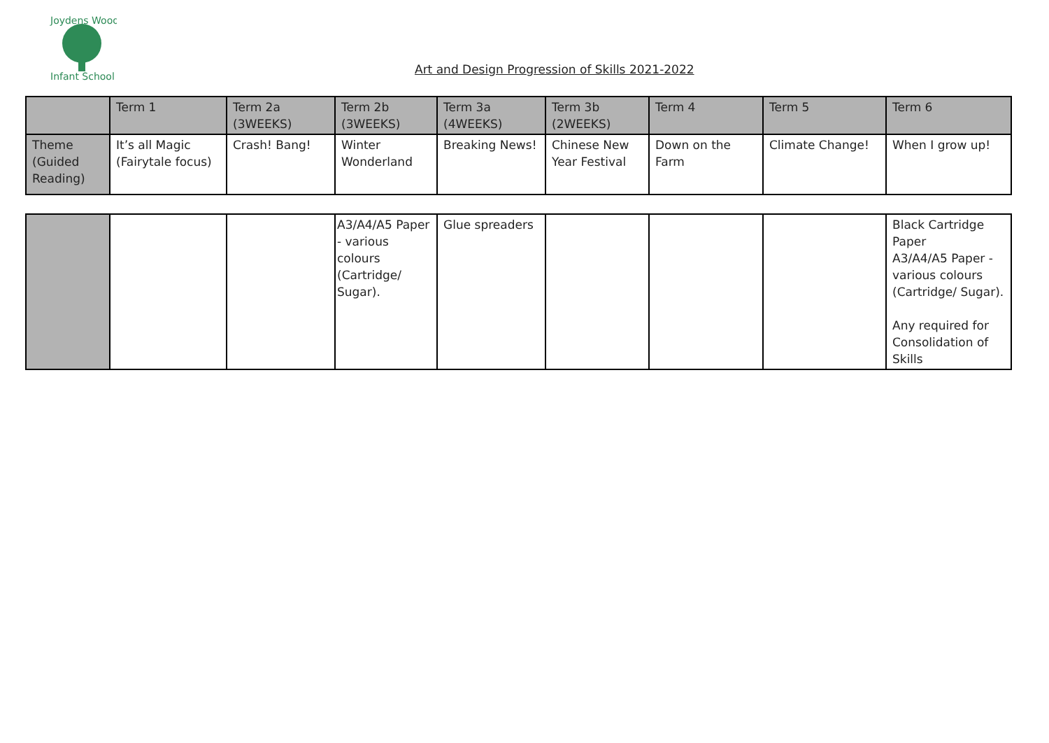Joydens Wood
Infant School
Art and Design Progression of Skills 2021-2022
| | Term 1 | Term 2a (3WEEKS) | Term 2b (3WEEKS) | Term 3a (4WEEKS) | Term 3b (2WEEKS) | Term 4 | Term 5 | Term 6 |
| Theme (Guided Reading) | It’s all Magic (Fairytale focus) | Crash! Bang! | Winter Wonderland | Breaking News! | Chinese New Year Festival | Down on the Farm | Climate Change! | When I grow up! |
| | | | A3/A4/A5 Paper - various colours (Cartridge/ Sugar). | Glue spreaders | | | | Black Cartridge Paper A3/A4/A5 Paper - various colours (Cartridge/ Sugar). Any required for Consolidation of Skills |